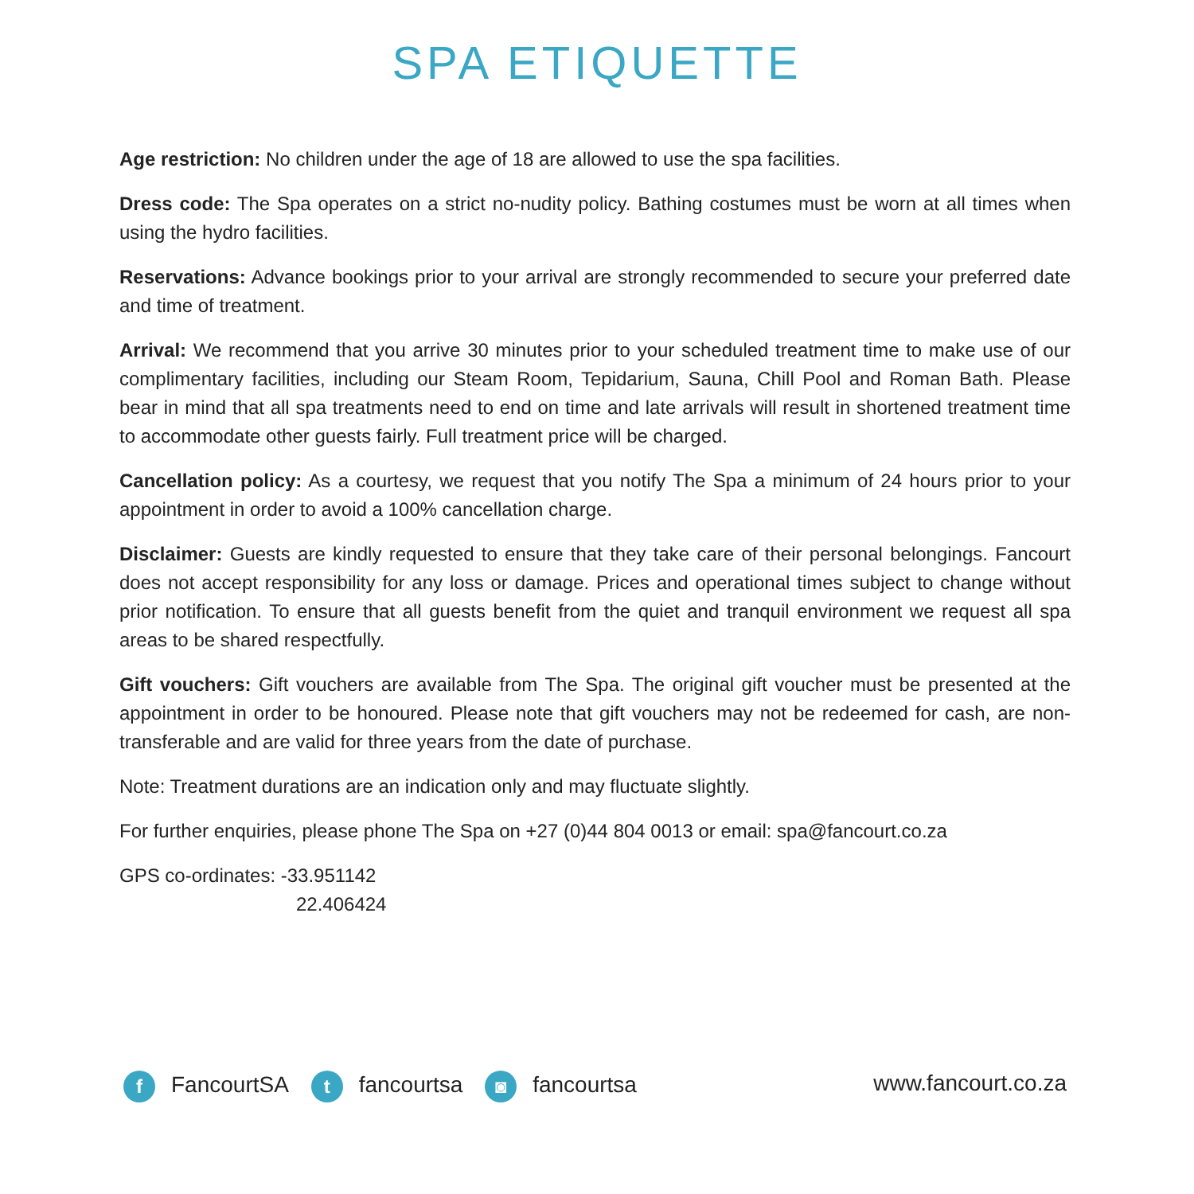SPA ETIQUETTE
Age restriction: No children under the age of 18 are allowed to use the spa facilities.
Dress code: The Spa operates on a strict no-nudity policy. Bathing costumes must be worn at all times when using the hydro facilities.
Reservations: Advance bookings prior to your arrival are strongly recommended to secure your preferred date and time of treatment.
Arrival: We recommend that you arrive 30 minutes prior to your scheduled treatment time to make use of our complimentary facilities, including our Steam Room, Tepidarium, Sauna, Chill Pool and Roman Bath. Please bear in mind that all spa treatments need to end on time and late arrivals will result in shortened treatment time to accommodate other guests fairly. Full treatment price will be charged.
Cancellation policy: As a courtesy, we request that you notify The Spa a minimum of 24 hours prior to your appointment in order to avoid a 100% cancellation charge.
Disclaimer: Guests are kindly requested to ensure that they take care of their personal belongings. Fancourt does not accept responsibility for any loss or damage. Prices and operational times subject to change without prior notification. To ensure that all guests benefit from the quiet and tranquil environment we request all spa areas to be shared respectfully.
Gift vouchers: Gift vouchers are available from The Spa. The original gift voucher must be presented at the appointment in order to be honoured. Please note that gift vouchers may not be redeemed for cash, are non-transferable and are valid for three years from the date of purchase.
Note: Treatment durations are an indication only and may fluctuate slightly.
For further enquiries, please phone The Spa on +27 (0)44 804 0013 or email: spa@fancourt.co.za
GPS co-ordinates: -33.951142
22.406424
f FancourtSA t fancourtsa ◙ fancourtsa
www.fancourt.co.za